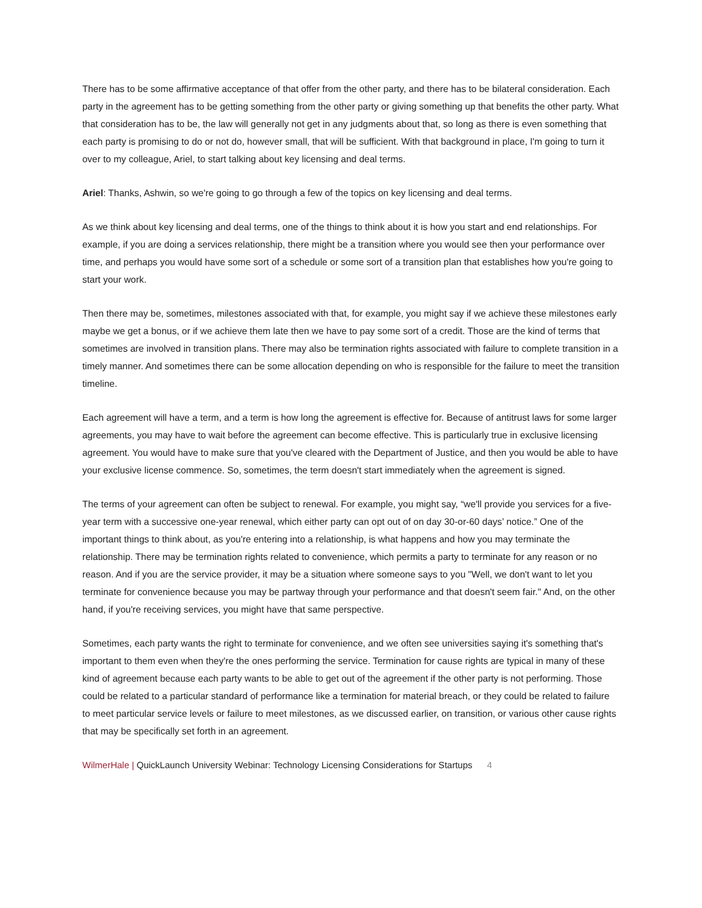There has to be some affirmative acceptance of that offer from the other party, and there has to be bilateral consideration. Each party in the agreement has to be getting something from the other party or giving something up that benefits the other party. What that consideration has to be, the law will generally not get in any judgments about that, so long as there is even something that each party is promising to do or not do, however small, that will be sufficient. With that background in place, I'm going to turn it over to my colleague, Ariel, to start talking about key licensing and deal terms.
Ariel: Thanks, Ashwin, so we're going to go through a few of the topics on key licensing and deal terms.
As we think about key licensing and deal terms, one of the things to think about it is how you start and end relationships. For example, if you are doing a services relationship, there might be a transition where you would see then your performance over time, and perhaps you would have some sort of a schedule or some sort of a transition plan that establishes how you're going to start your work.
Then there may be, sometimes, milestones associated with that, for example, you might say if we achieve these milestones early maybe we get a bonus, or if we achieve them late then we have to pay some sort of a credit. Those are the kind of terms that sometimes are involved in transition plans. There may also be termination rights associated with failure to complete transition in a timely manner. And sometimes there can be some allocation depending on who is responsible for the failure to meet the transition timeline.
Each agreement will have a term, and a term is how long the agreement is effective for. Because of antitrust laws for some larger agreements, you may have to wait before the agreement can become effective. This is particularly true in exclusive licensing agreement. You would have to make sure that you've cleared with the Department of Justice, and then you would be able to have your exclusive license commence. So, sometimes, the term doesn't start immediately when the agreement is signed.
The terms of your agreement can often be subject to renewal. For example, you might say, “we'll provide you services for a five-year term with a successive one-year renewal, which either party can opt out of on day 30-or-60 days’ notice.” One of the important things to think about, as you're entering into a relationship, is what happens and how you may terminate the relationship. There may be termination rights related to convenience, which permits a party to terminate for any reason or no reason. And if you are the service provider, it may be a situation where someone says to you "Well, we don't want to let you terminate for convenience because you may be partway through your performance and that doesn't seem fair." And, on the other hand, if you're receiving services, you might have that same perspective.
Sometimes, each party wants the right to terminate for convenience, and we often see universities saying it's something that's important to them even when they're the ones performing the service. Termination for cause rights are typical in many of these kind of agreement because each party wants to be able to get out of the agreement if the other party is not performing. Those could be related to a particular standard of performance like a termination for material breach, or they could be related to failure to meet particular service levels or failure to meet milestones, as we discussed earlier, on transition, or various other cause rights that may be specifically set forth in an agreement.
WilmerHale | QuickLaunch University Webinar: Technology Licensing Considerations for Startups 4